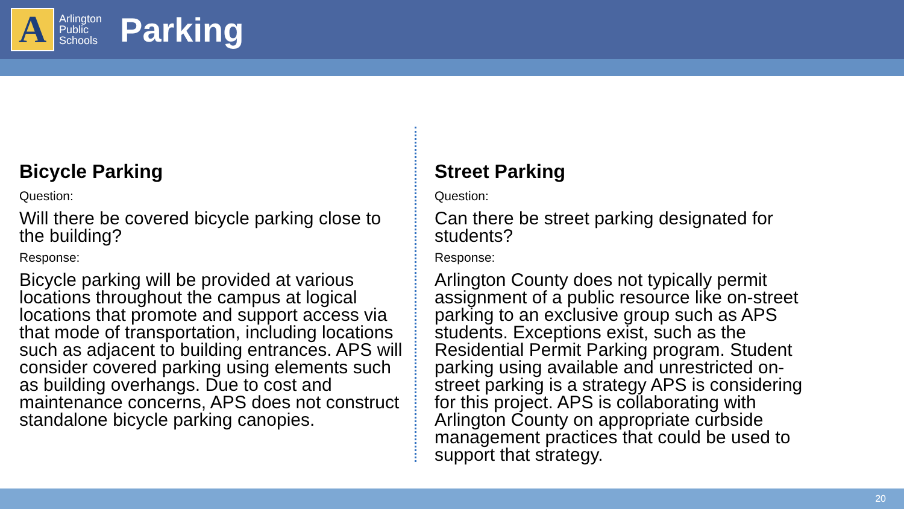A
Arlington
Public
Schools
Parking
Bicycle Parking
Question:
Will there be covered bicycle parking close to the building?
Response:
Bicycle parking will be provided at various locations throughout the campus at logical locations that promote and support access via that mode of transportation, including locations such as adjacent to building entrances. APS will consider covered parking using elements such as building overhangs. Due to cost and maintenance concerns, APS does not construct standalone bicycle parking canopies.
Street Parking
Question:
Can there be street parking designated for students?
Response:
Arlington County does not typically permit assignment of a public resource like on-street parking to an exclusive group such as APS students. Exceptions exist, such as the Residential Permit Parking program. Student parking using available and unrestricted on-street parking is a strategy APS is considering for this project. APS is collaborating with Arlington County on appropriate curbside management practices that could be used to support that strategy.
20